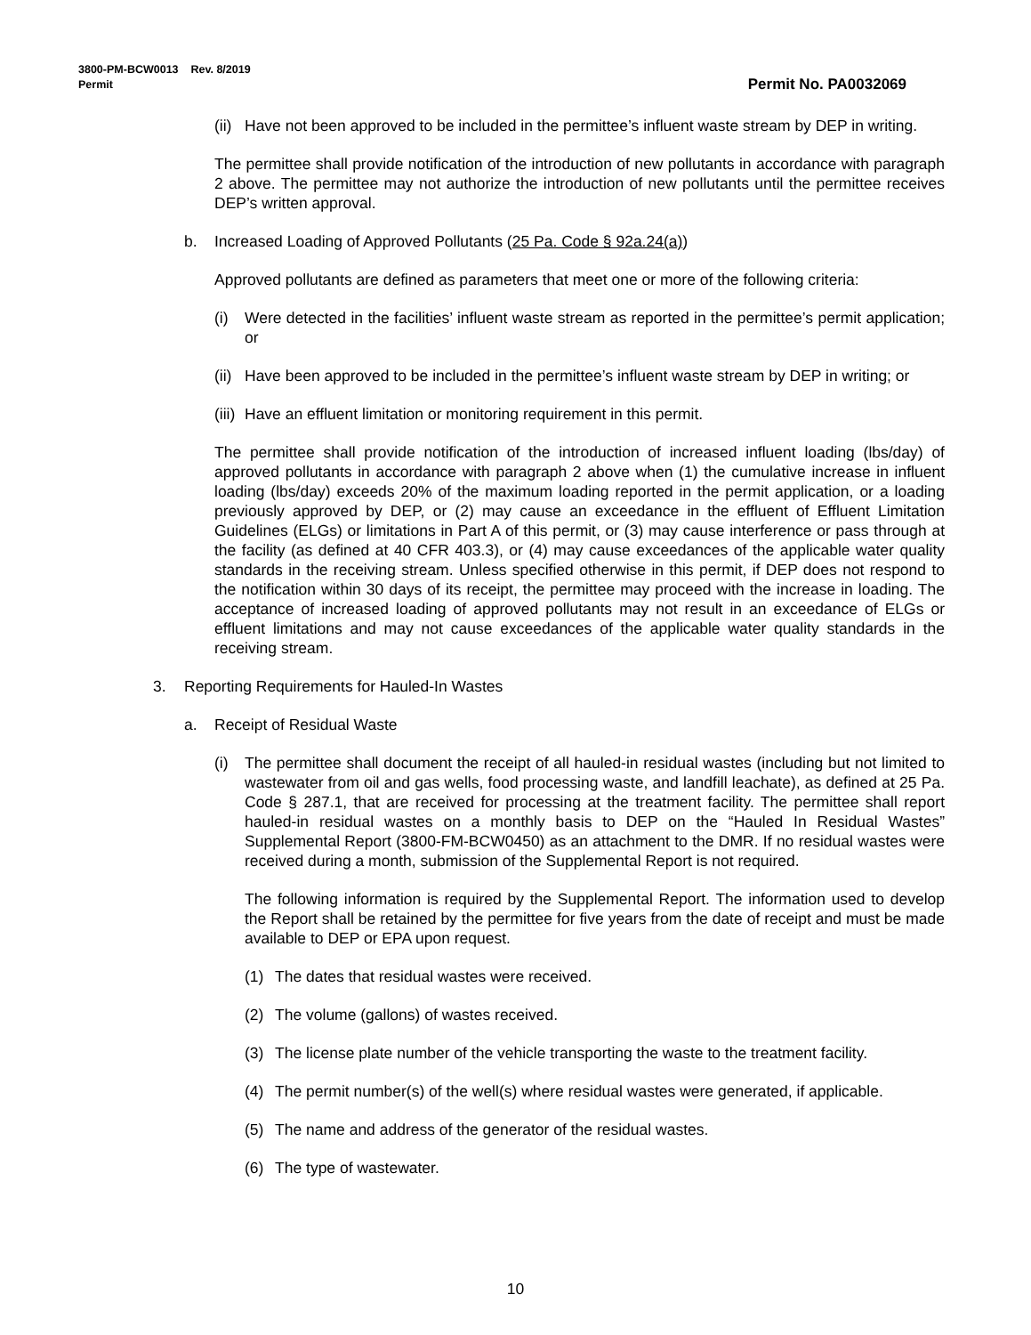3800-PM-BCW0013 Rev. 8/2019
Permit
Permit No. PA0032069
(ii) Have not been approved to be included in the permittee’s influent waste stream by DEP in writing.
The permittee shall provide notification of the introduction of new pollutants in accordance with paragraph 2 above. The permittee may not authorize the introduction of new pollutants until the permittee receives DEP’s written approval.
b. Increased Loading of Approved Pollutants (25 Pa. Code § 92a.24(a))
Approved pollutants are defined as parameters that meet one or more of the following criteria:
(i) Were detected in the facilities’ influent waste stream as reported in the permittee’s permit application; or
(ii) Have been approved to be included in the permittee’s influent waste stream by DEP in writing; or
(iii) Have an effluent limitation or monitoring requirement in this permit.
The permittee shall provide notification of the introduction of increased influent loading (lbs/day) of approved pollutants in accordance with paragraph 2 above when (1) the cumulative increase in influent loading (lbs/day) exceeds 20% of the maximum loading reported in the permit application, or a loading previously approved by DEP, or (2) may cause an exceedance in the effluent of Effluent Limitation Guidelines (ELGs) or limitations in Part A of this permit, or (3) may cause interference or pass through at the facility (as defined at 40 CFR 403.3), or (4) may cause exceedances of the applicable water quality standards in the receiving stream. Unless specified otherwise in this permit, if DEP does not respond to the notification within 30 days of its receipt, the permittee may proceed with the increase in loading. The acceptance of increased loading of approved pollutants may not result in an exceedance of ELGs or effluent limitations and may not cause exceedances of the applicable water quality standards in the receiving stream.
3. Reporting Requirements for Hauled-In Wastes
a. Receipt of Residual Waste
(i) The permittee shall document the receipt of all hauled-in residual wastes (including but not limited to wastewater from oil and gas wells, food processing waste, and landfill leachate), as defined at 25 Pa. Code § 287.1, that are received for processing at the treatment facility. The permittee shall report hauled-in residual wastes on a monthly basis to DEP on the “Hauled In Residual Wastes” Supplemental Report (3800-FM-BCW0450) as an attachment to the DMR. If no residual wastes were received during a month, submission of the Supplemental Report is not required.
The following information is required by the Supplemental Report. The information used to develop the Report shall be retained by the permittee for five years from the date of receipt and must be made available to DEP or EPA upon request.
(1) The dates that residual wastes were received.
(2) The volume (gallons) of wastes received.
(3) The license plate number of the vehicle transporting the waste to the treatment facility.
(4) The permit number(s) of the well(s) where residual wastes were generated, if applicable.
(5) The name and address of the generator of the residual wastes.
(6) The type of wastewater.
10